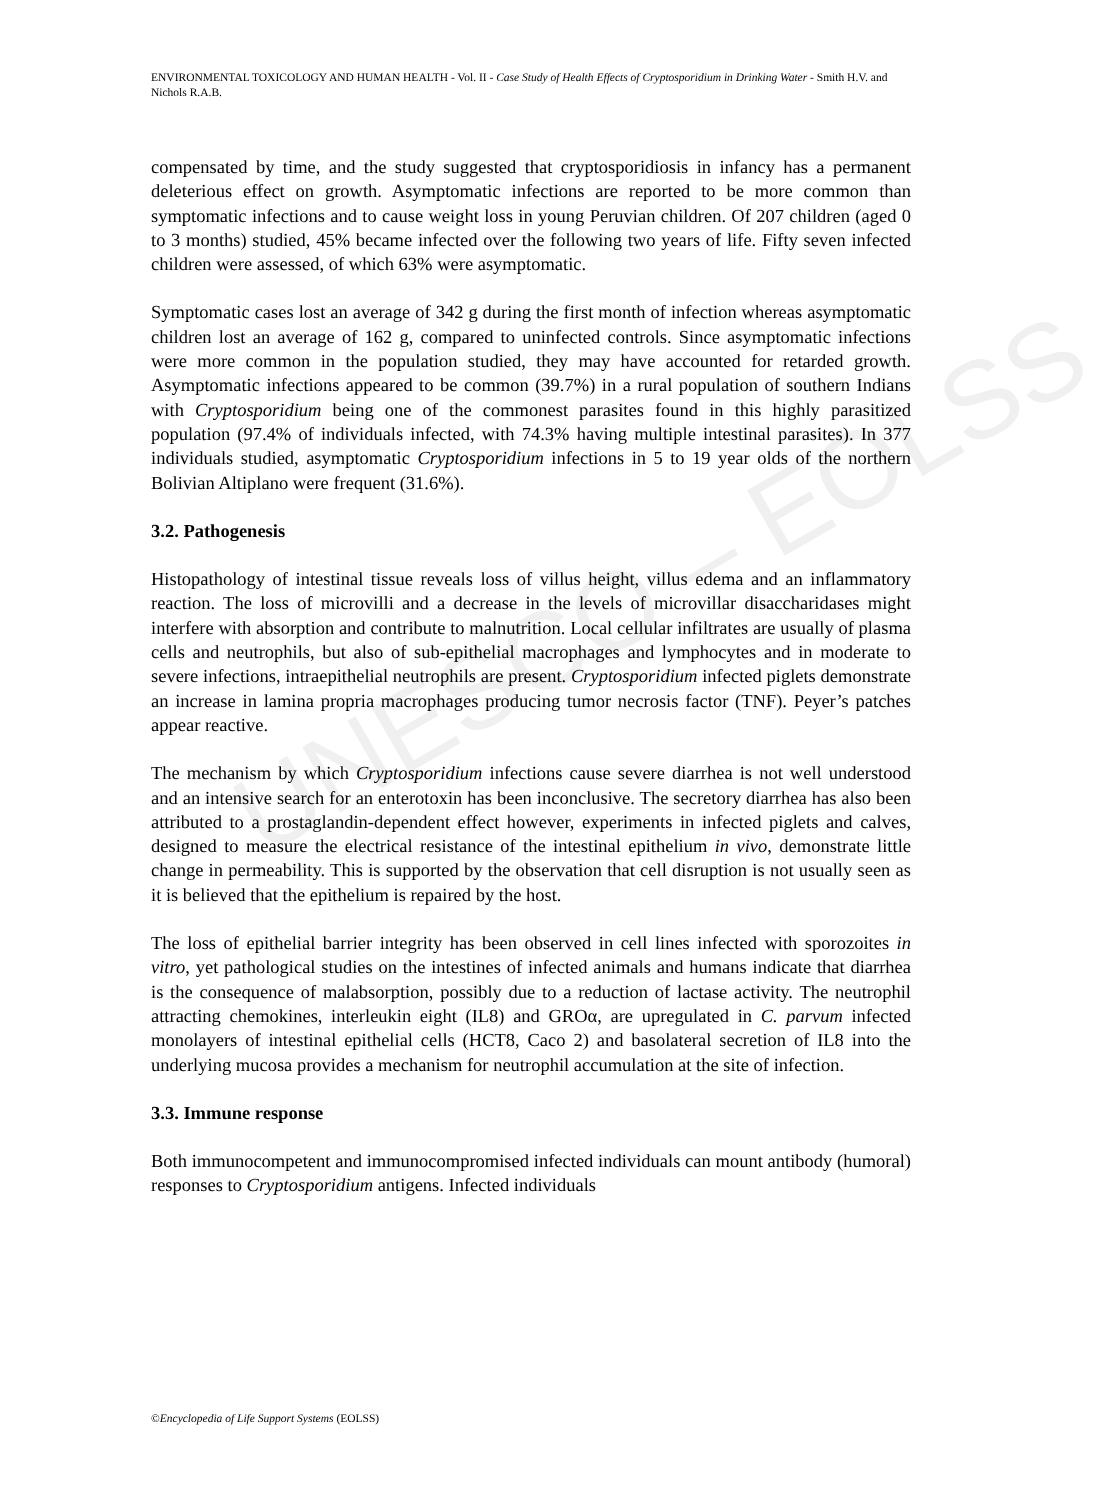UNESCO – EOLSS
ENVIRONMENTAL TOXICOLOGY AND HUMAN HEALTH - Vol. II - Case Study of Health Effects of Cryptosporidium in Drinking Water - Smith H.V. and Nichols R.A.B.
compensated by time, and the study suggested that cryptosporidiosis in infancy has a permanent deleterious effect on growth. Asymptomatic infections are reported to be more common than symptomatic infections and to cause weight loss in young Peruvian children. Of 207 children (aged 0 to 3 months) studied, 45% became infected over the following two years of life. Fifty seven infected children were assessed, of which 63% were asymptomatic.
Symptomatic cases lost an average of 342 g during the first month of infection whereas asymptomatic children lost an average of 162 g, compared to uninfected controls. Since asymptomatic infections were more common in the population studied, they may have accounted for retarded growth. Asymptomatic infections appeared to be common (39.7%) in a rural population of southern Indians with Cryptosporidium being one of the commonest parasites found in this highly parasitized population (97.4% of individuals infected, with 74.3% having multiple intestinal parasites). In 377 individuals studied, asymptomatic Cryptosporidium infections in 5 to 19 year olds of the northern Bolivian Altiplano were frequent (31.6%).
3.2. Pathogenesis
Histopathology of intestinal tissue reveals loss of villus height, villus edema and an inflammatory reaction. The loss of microvilli and a decrease in the levels of microvillar disaccharidases might interfere with absorption and contribute to malnutrition. Local cellular infiltrates are usually of plasma cells and neutrophils, but also of sub-epithelial macrophages and lymphocytes and in moderate to severe infections, intraepithelial neutrophils are present. Cryptosporidium infected piglets demonstrate an increase in lamina propria macrophages producing tumor necrosis factor (TNF). Peyer’s patches appear reactive.
The mechanism by which Cryptosporidium infections cause severe diarrhea is not well understood and an intensive search for an enterotoxin has been inconclusive. The secretory diarrhea has also been attributed to a prostaglandin-dependent effect however, experiments in infected piglets and calves, designed to measure the electrical resistance of the intestinal epithelium in vivo, demonstrate little change in permeability. This is supported by the observation that cell disruption is not usually seen as it is believed that the epithelium is repaired by the host.
The loss of epithelial barrier integrity has been observed in cell lines infected with sporozoites in vitro, yet pathological studies on the intestines of infected animals and humans indicate that diarrhea is the consequence of malabsorption, possibly due to a reduction of lactase activity. The neutrophil attracting chemokines, interleukin eight (IL8) and GROα, are upregulated in C. parvum infected monolayers of intestinal epithelial cells (HCT8, Caco 2) and basolateral secretion of IL8 into the underlying mucosa provides a mechanism for neutrophil accumulation at the site of infection.
3.3. Immune response
Both immunocompetent and immunocompromised infected individuals can mount antibody (humoral) responses to Cryptosporidium antigens. Infected individuals
©Encyclopedia of Life Support Systems (EOLSS)